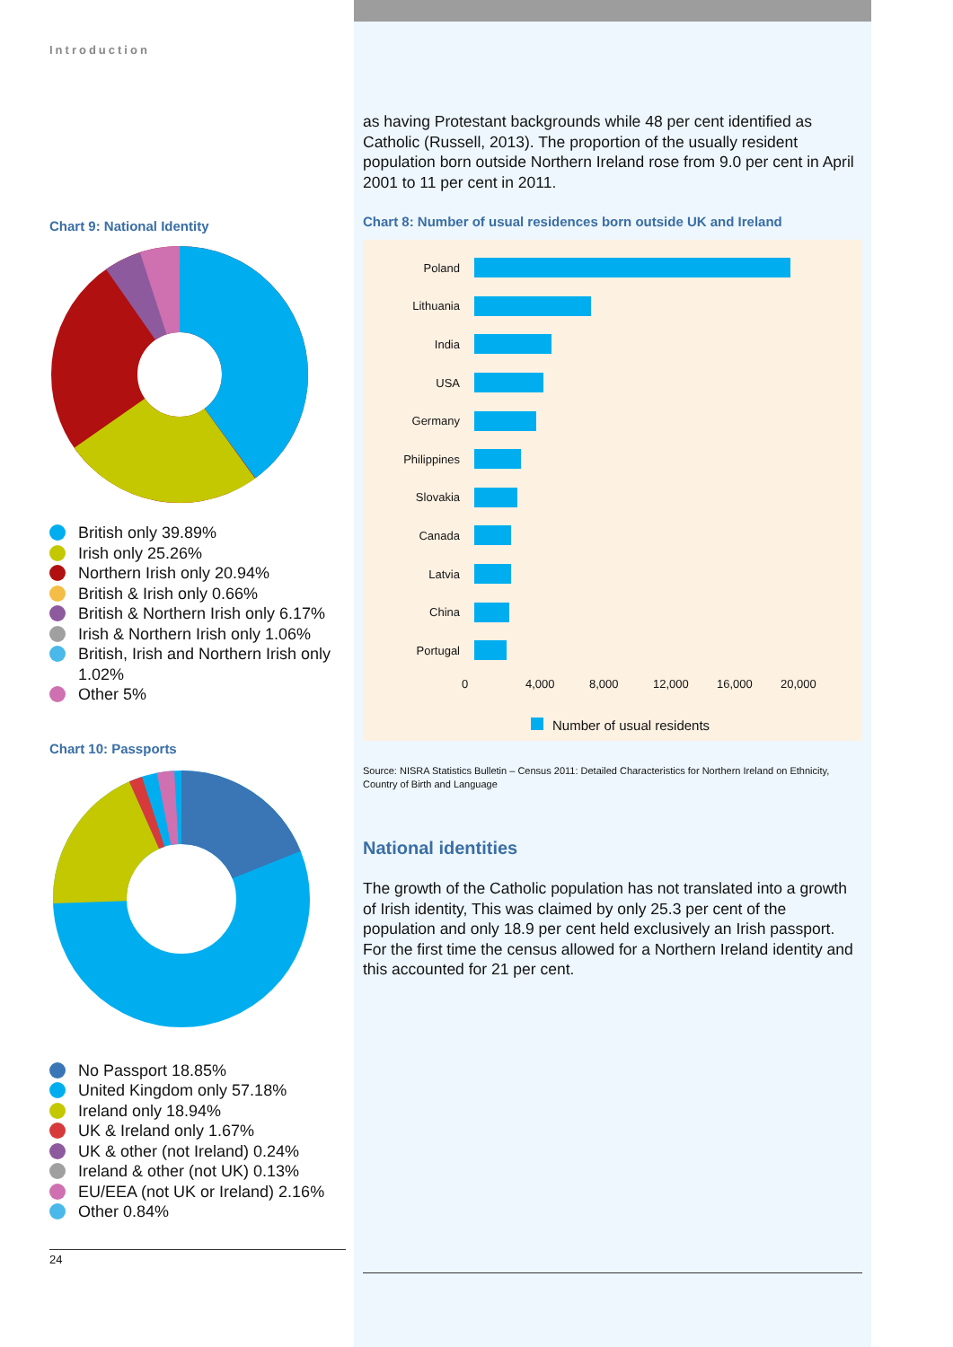Introduction
Chart 9: National Identity
British only 39.89%
Irish only 25.26%
Northern Irish only 20.94%
British & Irish only 0.66%
British & Northern Irish only 6.17%
Irish & Northern Irish only 1.06%
British, Irish and Northern Irish only 1.02%
Other 5%
Chart 10: Passports
No Passport 18.85%
United Kingdom only 57.18%
Ireland only 18.94%
UK & Ireland only 1.67%
UK & other (not Ireland) 0.24%
Ireland & other (not UK) 0.13%
EU/EEA (not UK or Ireland) 2.16%
Other 0.84%
24
as having Protestant backgrounds while 48 per cent identified as Catholic (Russell, 2013). The proportion of the usually resident population born outside Northern Ireland rose from 9.0 per cent in April 2001 to 11 per cent in 2011.
Chart 8: Number of usual residences born outside UK and Ireland
Poland
Lithuania
India
USA
Germany
Philippines
Slovakia
Canada
Latvia
China
Portugal
0 4,000 8,000 12,000 16,000 20,000
Number of usual residents
Source: NISRA Statistics Bulletin – Census 2011: Detailed Characteristics for Northern Ireland on Ethnicity, Country of Birth and Language
National identities
The growth of the Catholic population has not translated into a growth of Irish identity, This was claimed by only 25.3 per cent of the population and only 18.9 per cent held exclusively an Irish passport. For the first time the census allowed for a Northern Ireland identity and this accounted for 21 per cent.